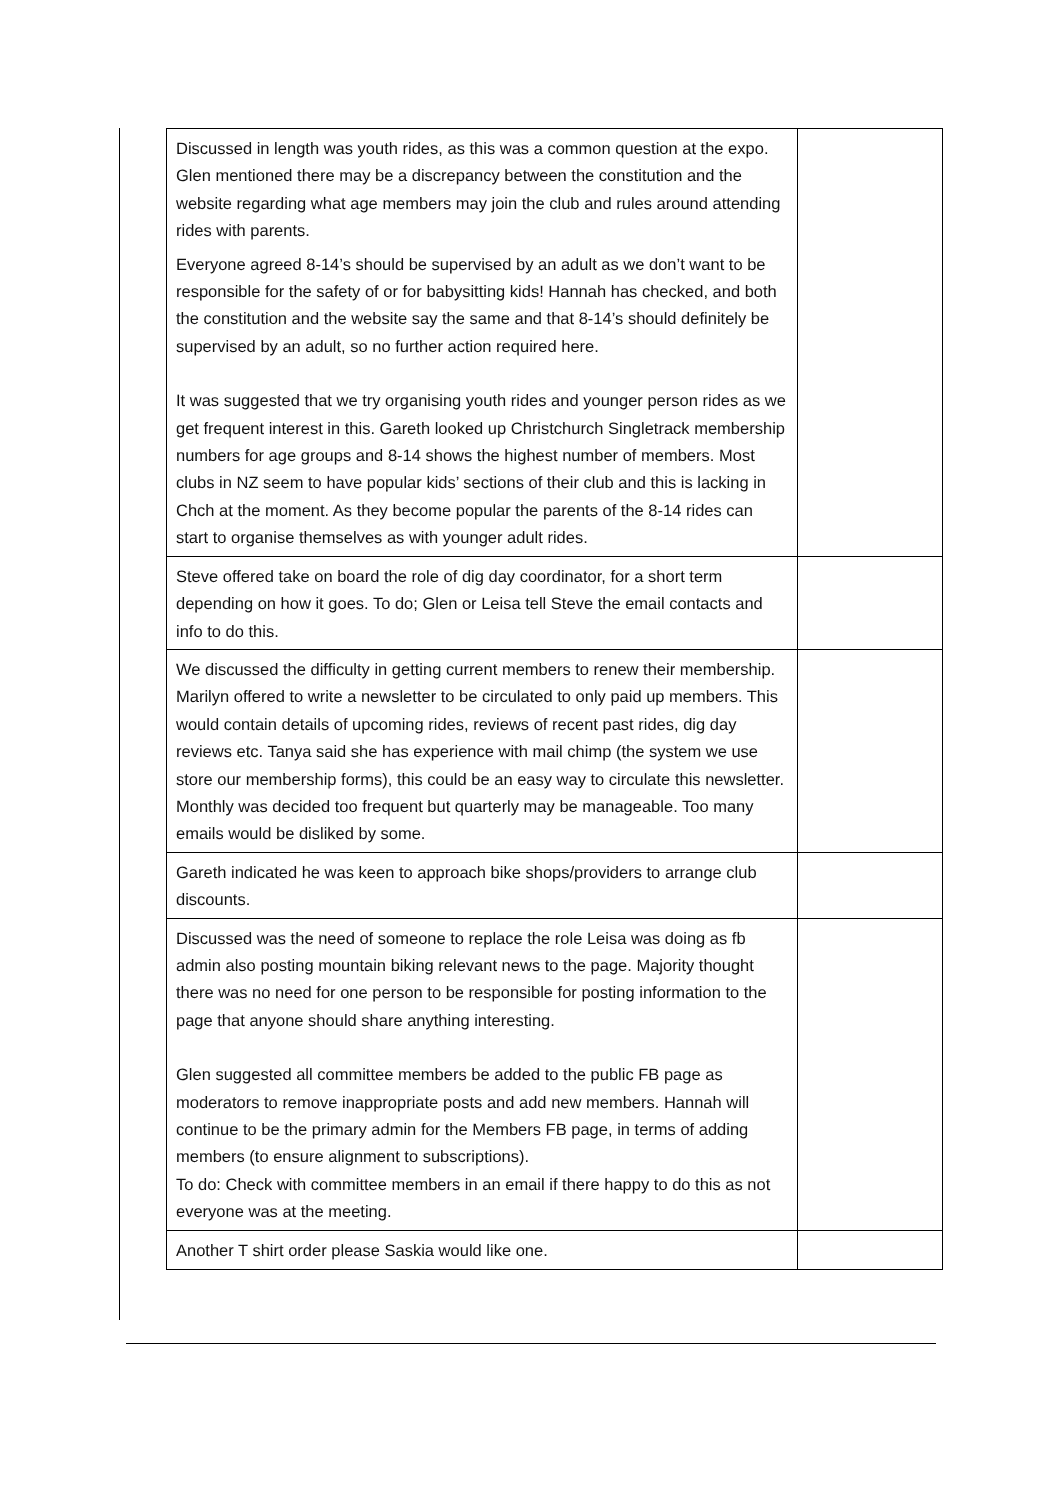| Discussed in length was youth rides, as this was a common question at the expo. Glen mentioned there may be a discrepancy between the constitution and the website regarding what age members may join the club and rules around attending rides with parents. Everyone agreed 8-14’s should be supervised by an adult as we don’t want to be responsible for the safety of or for babysitting kids! Hannah has checked, and both the constitution and the website say the same and that 8-14’s should definitely be supervised by an adult, so no further action required here. It was suggested that we try organising youth rides and younger person rides as we get frequent interest in this. Gareth looked up Christchurch Singletrack membership numbers for age groups and 8-14 shows the highest number of members. Most clubs in NZ seem to have popular kids’ sections of their club and this is lacking in Chch at the moment. As they become popular the parents of the 8-14 rides can start to organise themselves as with younger adult rides. | |
| Steve offered take on board the role of dig day coordinator, for a short term depending on how it goes. To do; Glen or Leisa tell Steve the email contacts and info to do this. | |
| We discussed the difficulty in getting current members to renew their membership. Marilyn offered to write a newsletter to be circulated to only paid up members. This would contain details of upcoming rides, reviews of recent past rides, dig day reviews etc. Tanya said she has experience with mail chimp (the system we use store our membership forms), this could be an easy way to circulate this newsletter. Monthly was decided too frequent but quarterly may be manageable. Too many emails would be disliked by some. | |
| Gareth indicated he was keen to approach bike shops/providers to arrange club discounts. | |
| Discussed was the need of someone to replace the role Leisa was doing as fb admin also posting mountain biking relevant news to the page. Majority thought there was no need for one person to be responsible for posting information to the page that anyone should share anything interesting. Glen suggested all committee members be added to the public FB page as moderators to remove inappropriate posts and add new members. Hannah will continue to be the primary admin for the Members FB page, in terms of adding members (to ensure alignment to subscriptions). To do: Check with committee members in an email if there happy to do this as not everyone was at the meeting. | |
| Another T shirt order please Saskia would like one. | |